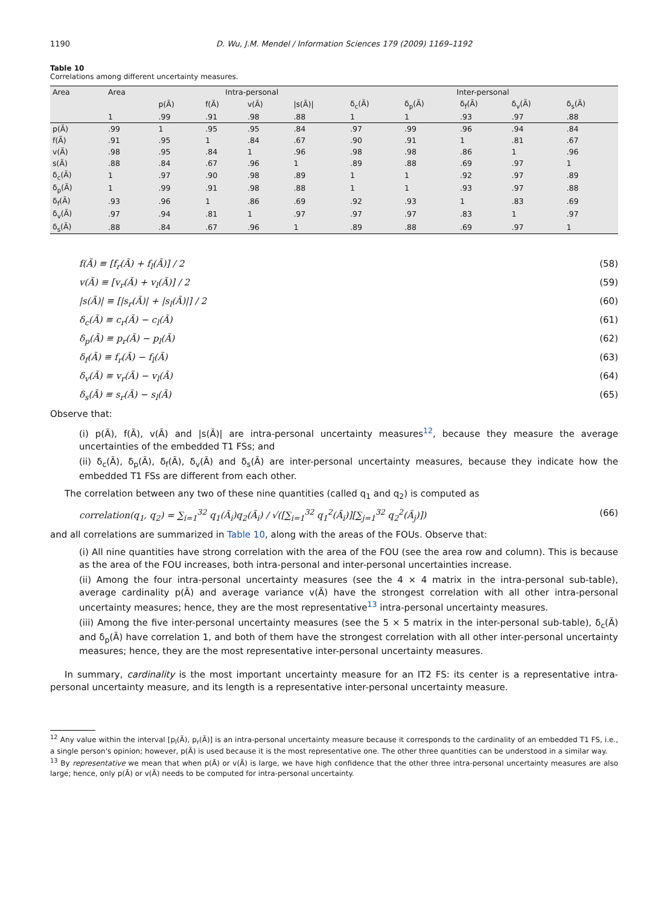1190 D. Wu, J.M. Mendel / Information Sciences 179 (2009) 1169–1192
Table 10
Correlations among different uncertainty measures.
| Area | Area | Intra-personal | | | | Inter-personal | | | | |
| --- | --- | --- | --- | --- | --- | --- | --- | --- | --- | --- |
| | | p(Ã) | f(Ã) | v(Ã) | /s(Ã)/ | δ<sub>c</sub>(Ã) | δ<sub>p</sub>(Ã) | δ<sub>f</sub>(Ã) | δ<sub>v</sub>(Ã) | δ<sub>s</sub>(Ã) |
| | 1 | .99 | .91 | .98 | .88 | 1 | 1 | .93 | .97 | .88 |
| p(Ã) | .99 | 1 | .95 | .95 | .84 | .97 | .99 | .96 | .94 | .84 |
| f(Ã) | .91 | .95 | 1 | .84 | .67 | .90 | .91 | 1 | .81 | .67 |
| v(Ã) | .98 | .95 | .84 | 1 | .96 | .98 | .98 | .86 | 1 | .96 |
| s(Ã) | .88 | .84 | .67 | .96 | 1 | .89 | .88 | .69 | .97 | 1 |
| δ<sub>c</sub>(Ã) | 1 | .97 | .90 | .98 | .89 | 1 | 1 | .92 | .97 | .89 |
| δ<sub>p</sub>(Ã) | 1 | .99 | .91 | .98 | .88 | 1 | 1 | .93 | .97 | .88 |
| δ<sub>f</sub>(Ã) | .93 | .96 | 1 | .86 | .69 | .92 | .93 | 1 | .83 | .69 |
| δ<sub>v</sub>(Ã) | .97 | .94 | .81 | 1 | .97 | .97 | .97 | .83 | 1 | .97 |
| δ<sub>s</sub>(Ã) | .88 | .84 | .67 | .96 | 1 | .89 | .88 | .69 | .97 | 1 |
f(Ã) ≡ [f<sub>r</sub>(Ã) + f<sub>l</sub>(Ã)] / 2 (58)
v(Ã) ≡ [v<sub>r</sub>(Ã) + v<sub>l</sub>(Ã)] / 2 (59)
|s(Ã)| ≡ [|s<sub>r</sub>(Ã)| + |s<sub>l</sub>(Ã)|] / 2 (60)
δ<sub>c</sub>(Ã) ≡ c<sub>r</sub>(Ã) − c<sub>l</sub>(Ã) (61)
δ<sub>p</sub>(Ã) ≡ p<sub>r</sub>(Ã) − p<sub>l</sub>(Ã) (62)
δ<sub>f</sub>(Ã) ≡ f<sub>r</sub>(Ã) − f<sub>l</sub>(Ã) (63)
δ<sub>v</sub>(Ã) ≡ v<sub>r</sub>(Ã) − v<sub>l</sub>(Ã) (64)
δ<sub>s</sub>(Ã) ≡ s<sub>r</sub>(Ã) − s<sub>l</sub>(Ã) (65)
Observe that:
(i) p(Ã), f(Ã), v(Ã) and |s(Ã)| are intra-personal uncertainty measures<sup>12</sup>, because they measure the average uncertainties of the embedded T1 FSs; and
(ii) δ<sub>c</sub>(Ã), δ<sub>p</sub>(Ã), δ<sub>f</sub>(Ã), δ<sub>v</sub>(Ã) and δ<sub>s</sub>(Ã) are inter-personal uncertainty measures, because they indicate how the embedded T1 FSs are different from each other.
The correlation between any two of these nine quantities (called q<sub>1</sub> and q<sub>2</sub>) is computed as
correlation(q<sub>1</sub>, q<sub>2</sub>) = ∑<sub>i=1</sub><sup>32</sup> q<sub>1</sub>(Ã<sub>i</sub>)q<sub>2</sub>(Ã<sub>i</sub>) / √([∑<sub>i=1</sub><sup>32</sup> q<sub>1</sub><sup>2</sup>(Ã<sub>i</sub>)][∑<sub>j=1</sub><sup>32</sup> q<sub>2</sub><sup>2</sup>(Ã<sub>j</sub>)]) (66)
and all correlations are summarized in Table 10, along with the areas of the FOUs. Observe that:
(i) All nine quantities have strong correlation with the area of the FOU (see the area row and column). This is because as the area of the FOU increases, both intra-personal and inter-personal uncertainties increase.
(ii) Among the four intra-personal uncertainty measures (see the 4 × 4 matrix in the intra-personal sub-table), average cardinality p(Ã) and average variance v(Ã) have the strongest correlation with all other intra-personal uncertainty measures; hence, they are the most representative<sup>13</sup> intra-personal uncertainty measures.
(iii) Among the five inter-personal uncertainty measures (see the 5 × 5 matrix in the inter-personal sub-table), δ<sub>c</sub>(Ã) and δ<sub>p</sub>(Ã) have correlation 1, and both of them have the strongest correlation with all other inter-personal uncertainty measures; hence, they are the most representative inter-personal uncertainty measures.
In summary, cardinality is the most important uncertainty measure for an IT2 FS: its center is a representative intra-personal uncertainty measure, and its length is a representative inter-personal uncertainty measure.
<sup>12</sup> Any value within the interval [p<sub>l</sub>(Ã), p<sub>r</sub>(Ã)] is an intra-personal uncertainty measure because it corresponds to the cardinality of an embedded T1 FS, i.e., a single person's opinion; however, p(Ã) is used because it is the most representative one. The other three quantities can be understood in a similar way.
<sup>13</sup> By representative we mean that when p(Ã) or v(Ã) is large, we have high confidence that the other three intra-personal uncertainty measures are also large; hence, only p(Ã) or v(Ã) needs to be computed for intra-personal uncertainty.